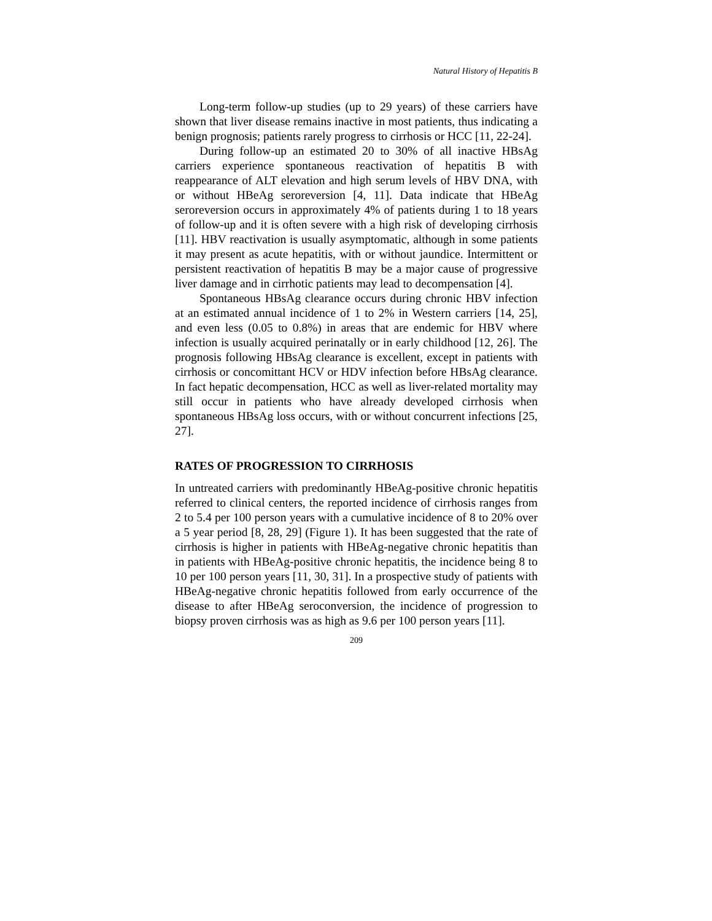Natural History of Hepatitis B
Long-term follow-up studies (up to 29 years) of these carriers have shown that liver disease remains inactive in most patients, thus indicating a benign prognosis; patients rarely progress to cirrhosis or HCC [11, 22-24].
During follow-up an estimated 20 to 30% of all inactive HBsAg carriers experience spontaneous reactivation of hepatitis B with reappearance of ALT elevation and high serum levels of HBV DNA, with or without HBeAg seroreversion [4, 11]. Data indicate that HBeAg seroreversion occurs in approximately 4% of patients during 1 to 18 years of follow-up and it is often severe with a high risk of developing cirrhosis [11]. HBV reactivation is usually asymptomatic, although in some patients it may present as acute hepatitis, with or without jaundice. Intermittent or persistent reactivation of hepatitis B may be a major cause of progressive liver damage and in cirrhotic patients may lead to decompensation [4].
Spontaneous HBsAg clearance occurs during chronic HBV infection at an estimated annual incidence of 1 to 2% in Western carriers [14, 25], and even less (0.05 to 0.8%) in areas that are endemic for HBV where infection is usually acquired perinatally or in early childhood [12, 26]. The prognosis following HBsAg clearance is excellent, except in patients with cirrhosis or concomittant HCV or HDV infection before HBsAg clearance. In fact hepatic decompensation, HCC as well as liver-related mortality may still occur in patients who have already developed cirrhosis when spontaneous HBsAg loss occurs, with or without concurrent infections [25, 27].
RATES OF PROGRESSION TO CIRRHOSIS
In untreated carriers with predominantly HBeAg-positive chronic hepatitis referred to clinical centers, the reported incidence of cirrhosis ranges from 2 to 5.4 per 100 person years with a cumulative incidence of 8 to 20% over a 5 year period [8, 28, 29] (Figure 1). It has been suggested that the rate of cirrhosis is higher in patients with HBeAg-negative chronic hepatitis than in patients with HBeAg-positive chronic hepatitis, the incidence being 8 to 10 per 100 person years [11, 30, 31]. In a prospective study of patients with HBeAg-negative chronic hepatitis followed from early occurrence of the disease to after HBeAg seroconversion, the incidence of progression to biopsy proven cirrhosis was as high as 9.6 per 100 person years [11].
209